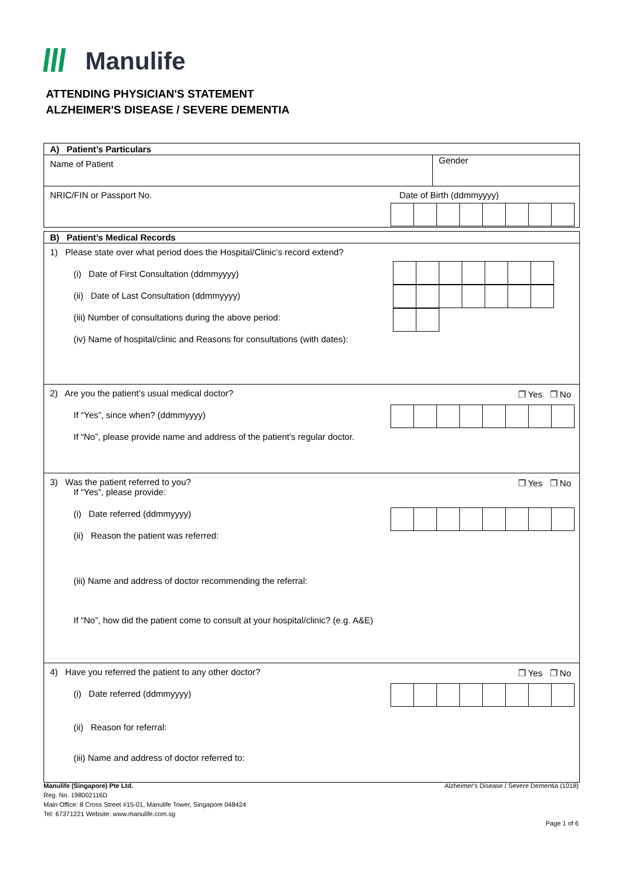Manulife
ATTENDING PHYSICIAN'S STATEMENT
ALZHEIMER'S DISEASE / SEVERE DEMENTIA
A) Patient’s Particulars
Name of Patient
Gender
NRIC/FIN or Passport No. Date of Birth (ddmmyyyy)
B) Patient’s Medical Records
1) Please state over what period does the Hospital/Clinic’s record extend?
(i) Date of First Consultation (ddmmyyyy)
(ii) Date of Last Consultation (ddmmyyyy)
(iii) Number of consultations during the above period:
(iv) Name of hospital/clinic and Reasons for consultations (with dates):
❐ Yes ❐ No
2) Are you the patient’s usual medical doctor?
If “Yes”, since when? (ddmmyyyy)
If “No”, please provide name and address of the patient’s regular doctor.
❐ Yes ❐ No
3) Was the patient referred to you?
If “Yes”, please provide:
(i) Date referred (ddmmyyyy)
(ii) Reason the patient was referred:
(iii) Name and address of doctor recommending the referral:
If “No”, how did the patient come to consult at your hospital/clinic? (e.g. A&E)
❐ Yes ❐ No
4) Have you referred the patient to any other doctor?
(i) Date referred (ddmmyyyy)
(ii) Reason for referral:
(iii) Name and address of doctor referred to:
Manulife (Singapore) Pte Ltd.
Reg. No. 198002116D
Main Office: 8 Cross Street #15-01, Manulife Tower, Singapore 048424
Tel: 67371221 Website: www.manulife.com.sg
Alzheimer's Disease / Severe Dementia (1018)
Page 1 of 6